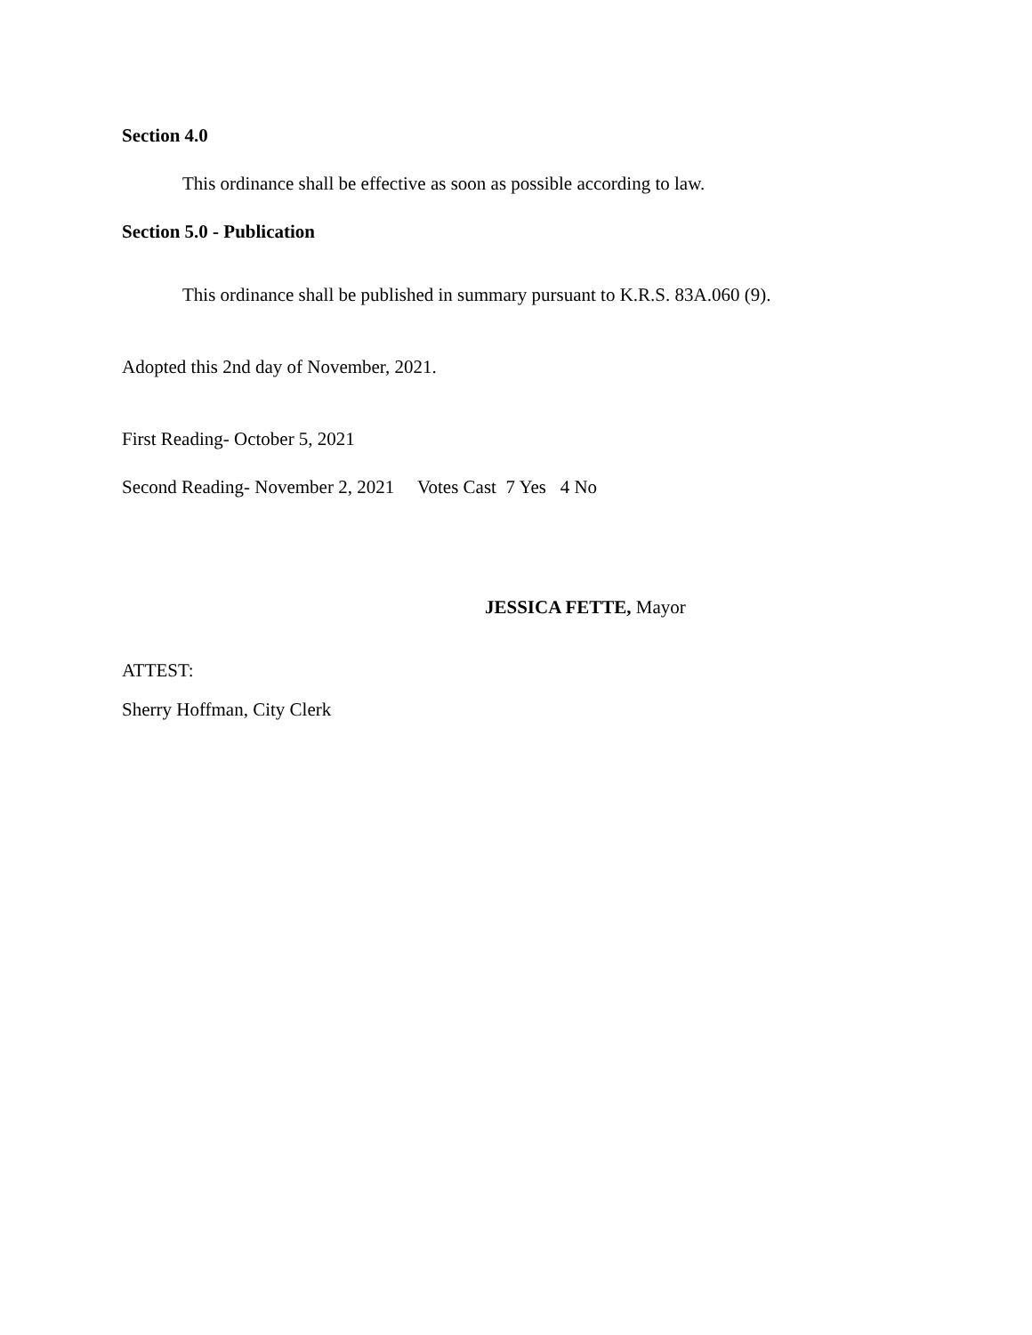Section 4.0
This ordinance shall be effective as soon as possible according to law.
Section 5.0 - Publication
This ordinance shall be published in summary pursuant to K.R.S. 83A.060 (9).
Adopted this 2nd day of November, 2021.
First Reading- October 5, 2021
Second Reading- November 2, 2021 Votes Cast 7 Yes 4 No
JESSICA FETTE, Mayor
ATTEST:
Sherry Hoffman, City Clerk